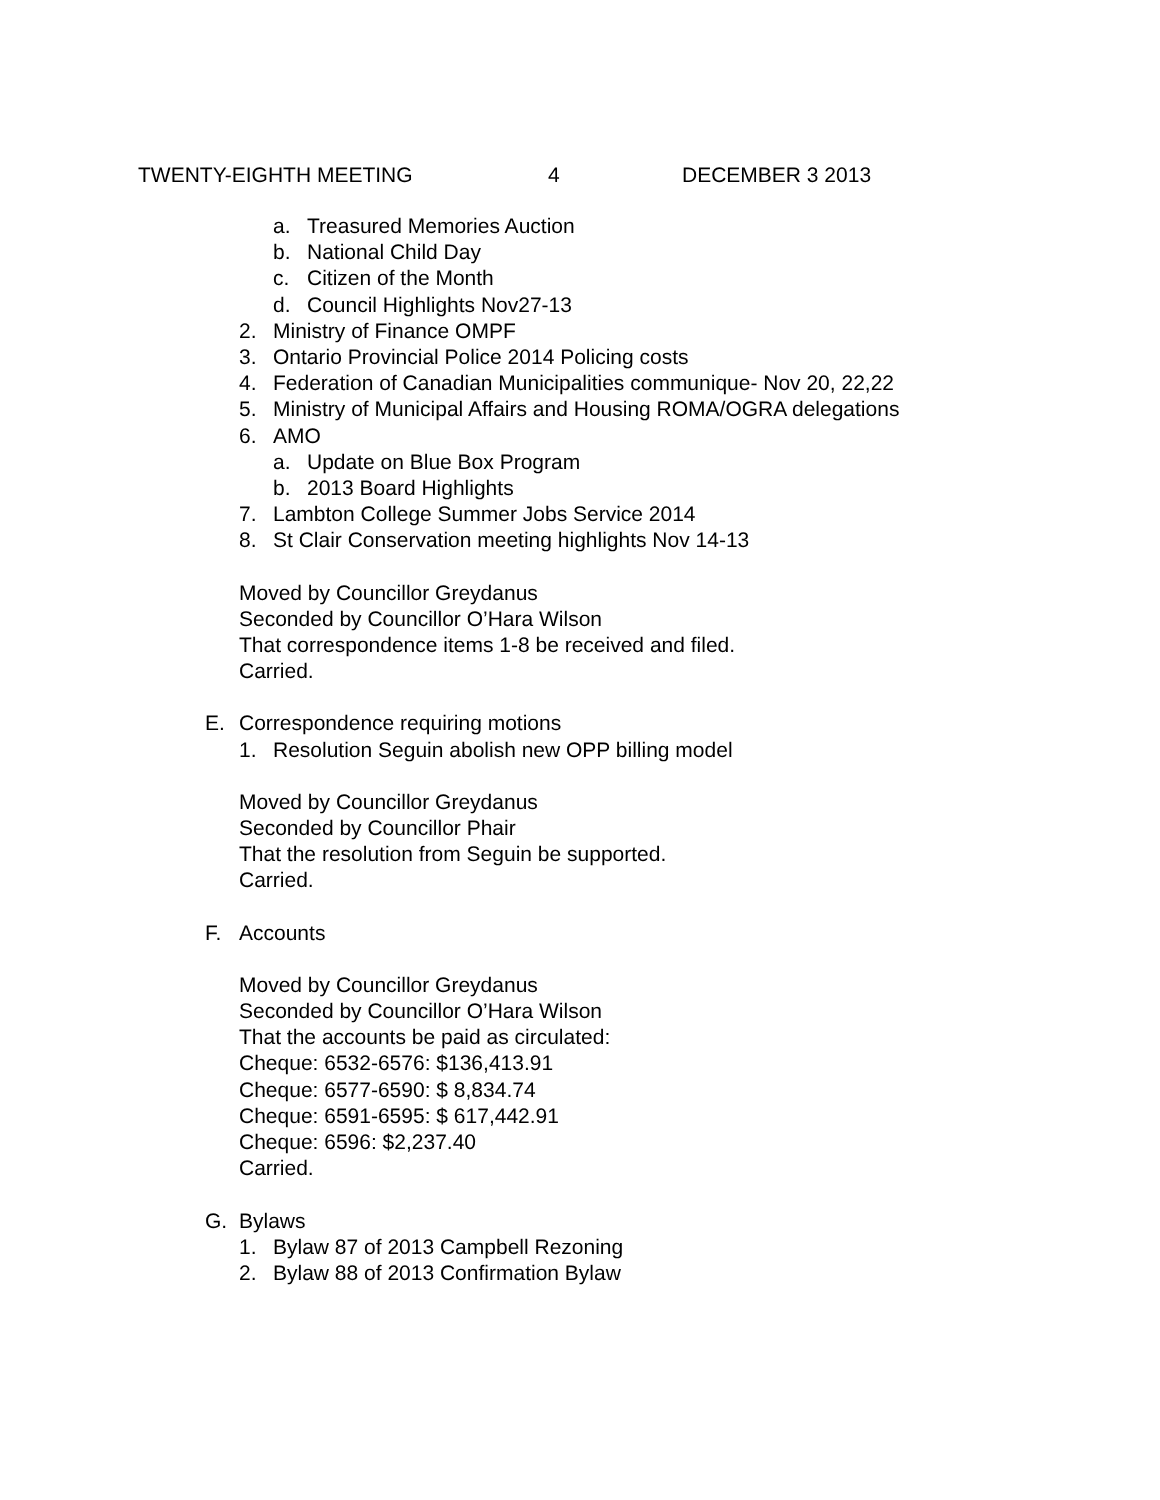TWENTY-EIGHTH MEETING 4 DECEMBER 3 2013
a. Treasured Memories Auction
b. National Child Day
c. Citizen of the Month
d. Council Highlights Nov27-13
2. Ministry of Finance OMPF
3. Ontario Provincial Police 2014 Policing costs
4. Federation of Canadian Municipalities communique- Nov 20, 22,22
5. Ministry of Municipal Affairs and Housing ROMA/OGRA delegations
6. AMO
a. Update on Blue Box Program
b. 2013 Board Highlights
7. Lambton College Summer Jobs Service 2014
8. St Clair Conservation meeting highlights Nov 14-13
Moved by Councillor Greydanus
Seconded by Councillor O’Hara Wilson
That correspondence items 1-8 be received and filed.
Carried.
E. Correspondence requiring motions
1. Resolution Seguin abolish new OPP billing model
Moved by Councillor Greydanus
Seconded by Councillor Phair
That the resolution from Seguin be supported.
Carried.
F. Accounts
Moved by Councillor Greydanus
Seconded by Councillor O’Hara Wilson
That the accounts be paid as circulated:
Cheque: 6532-6576: $136,413.91
Cheque: 6577-6590: $ 8,834.74
Cheque: 6591-6595: $ 617,442.91
Cheque: 6596: $2,237.40
Carried.
G. Bylaws
1. Bylaw 87 of 2013 Campbell Rezoning
2. Bylaw 88 of 2013 Confirmation Bylaw